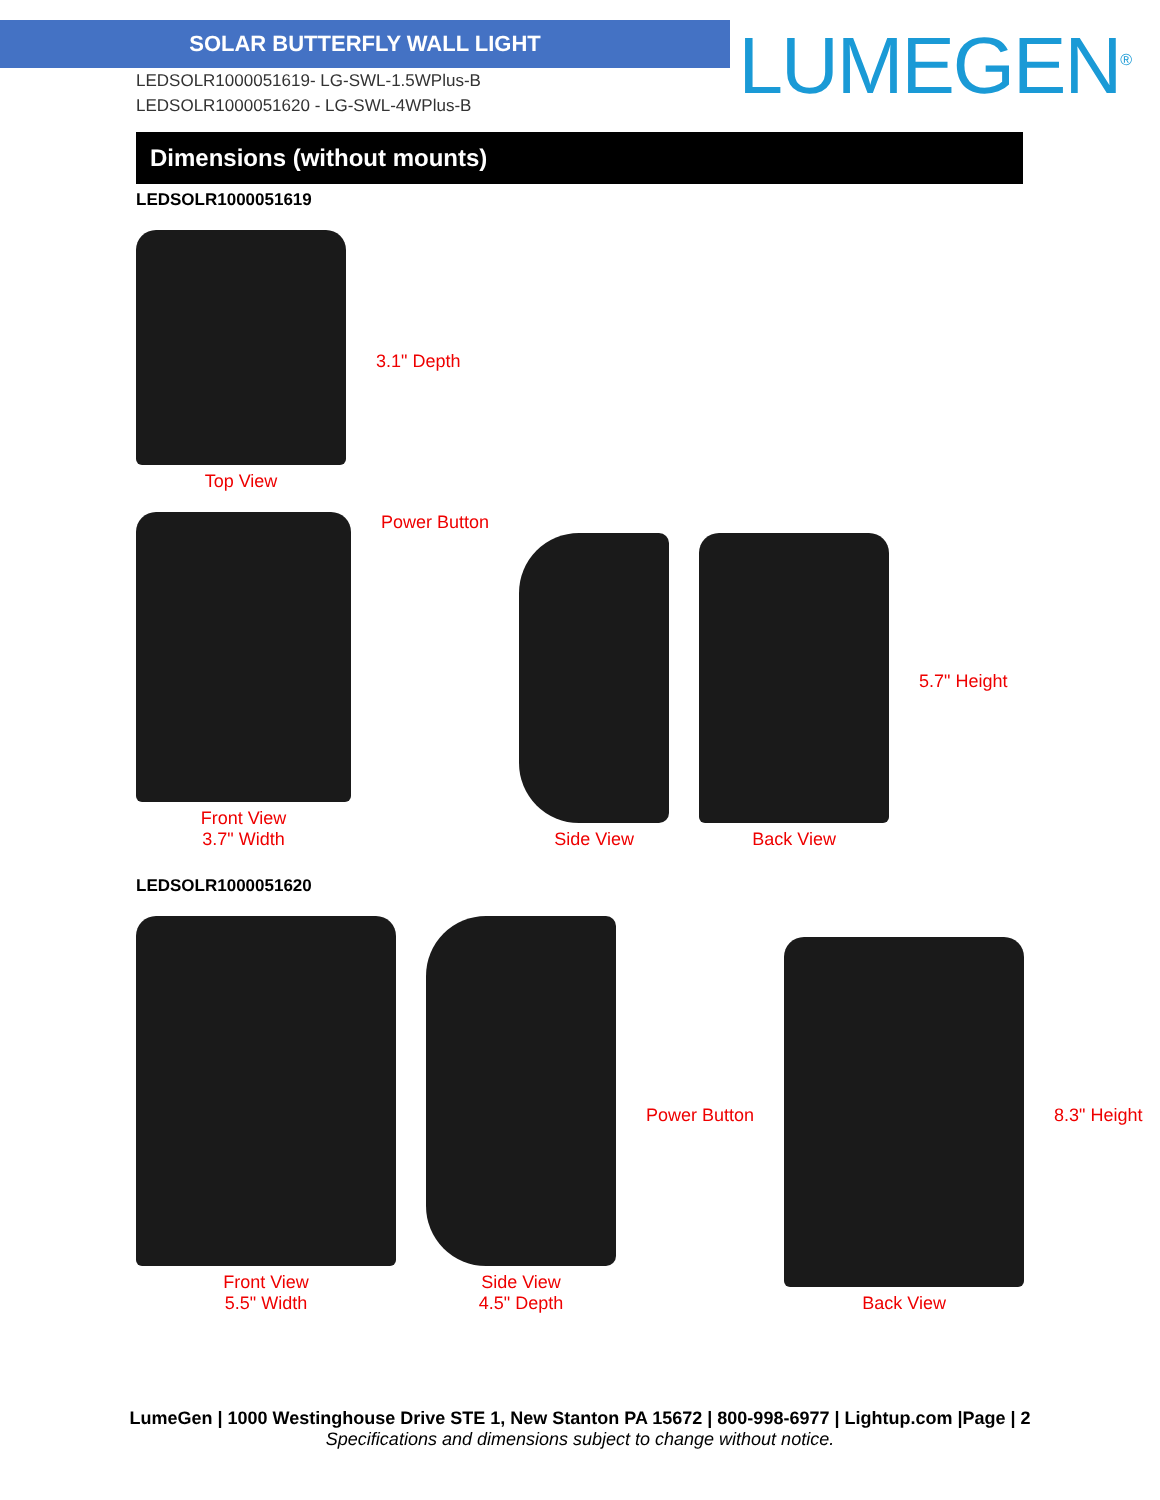SOLAR BUTTERFLY WALL LIGHT
LEDSOLR1000051619- LG-SWL-1.5WPlus-B
LEDSOLR1000051620 - LG-SWL-4WPlus-B
LUMEGEN<sup>®</sup>
Dimensions (without mounts)
LEDSOLR1000051619
Top View 3.1" Depth
Front View
3.7" Width
Power Button
Side View
Back View
5.7" Height
LEDSOLR1000051620
Front View
5.5" Width
Side View
4.5" Depth
Power Button
Back View
8.3" Height
LumeGen | 1000 Westinghouse Drive STE 1, New Stanton PA 15672 | 800-998-6977 | Lightup.com |Page | 2
Specifications and dimensions subject to change without notice.